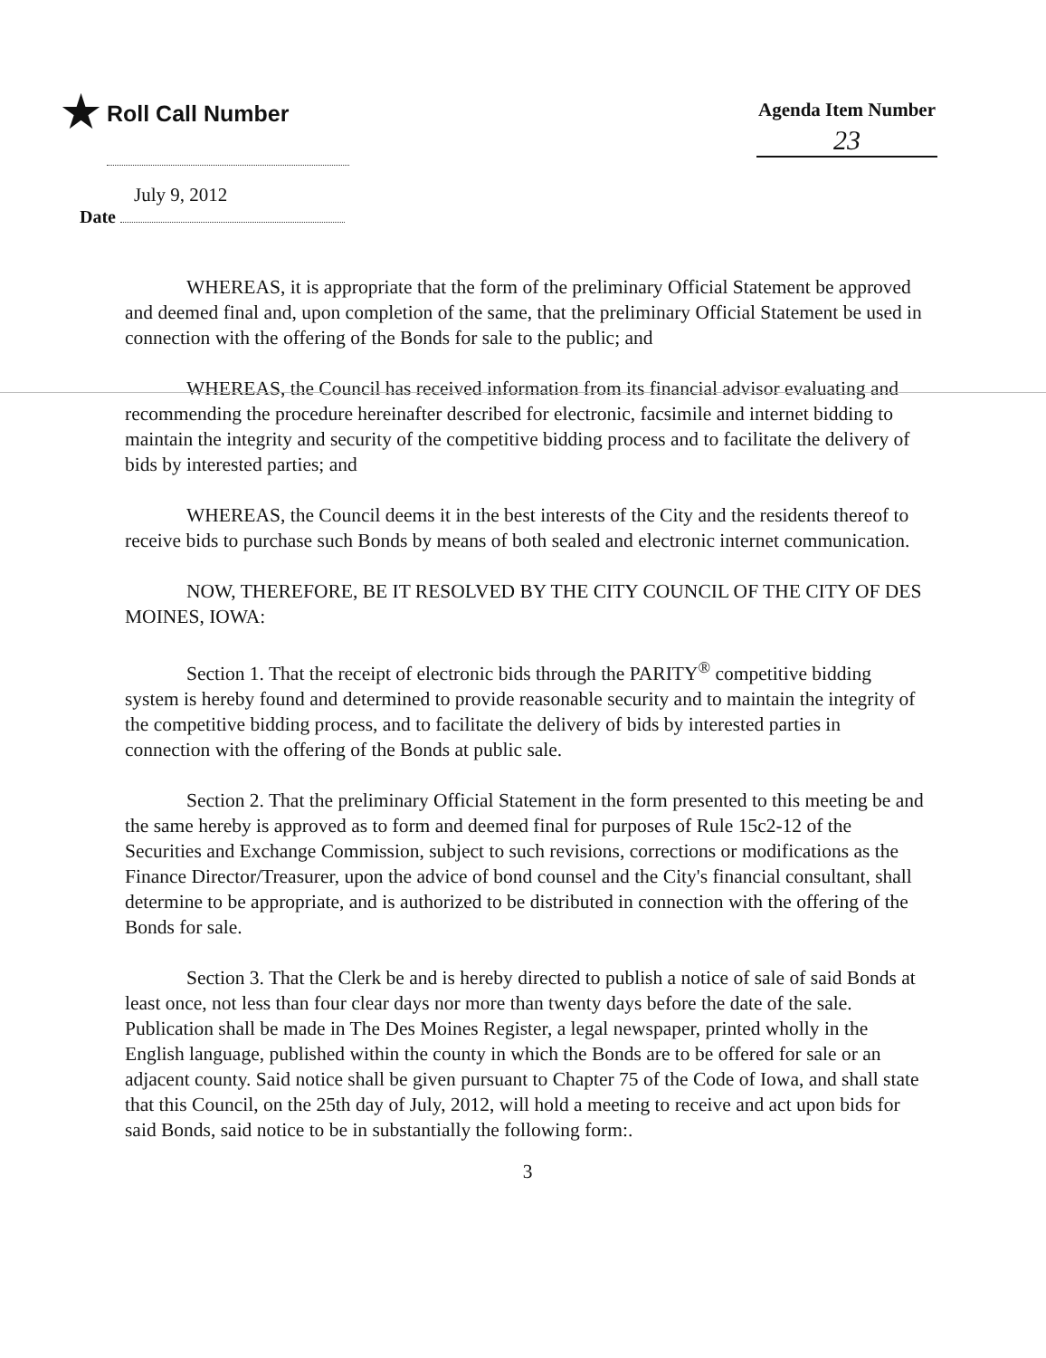★ Roll Call Number
Agenda Item Number
23
July 9, 2012
Date
WHEREAS, it is appropriate that the form of the preliminary Official Statement be approved and deemed final and, upon completion of the same, that the preliminary Official Statement be used in connection with the offering of the Bonds for sale to the public; and
WHEREAS, the Council has received information from its financial advisor evaluating and recommending the procedure hereinafter described for electronic, facsimile and internet bidding to maintain the integrity and security of the competitive bidding process and to facilitate the delivery of bids by interested parties; and
WHEREAS, the Council deems it in the best interests of the City and the residents thereof to receive bids to purchase such Bonds by means of both sealed and electronic internet communication.
NOW, THEREFORE, BE IT RESOLVED BY THE CITY COUNCIL OF THE CITY OF DES MOINES, IOWA:
Section 1. That the receipt of electronic bids through the PARITY<sup>®</sup> competitive bidding system is hereby found and determined to provide reasonable security and to maintain the integrity of the competitive bidding process, and to facilitate the delivery of bids by interested parties in connection with the offering of the Bonds at public sale.
Section 2. That the preliminary Official Statement in the form presented to this meeting be and the same hereby is approved as to form and deemed final for purposes of Rule 15c2-12 of the Securities and Exchange Commission, subject to such revisions, corrections or modifications as the Finance Director/Treasurer, upon the advice of bond counsel and the City's financial consultant, shall determine to be appropriate, and is authorized to be distributed in connection with the offering of the Bonds for sale.
Section 3. That the Clerk be and is hereby directed to publish a notice of sale of said Bonds at least once, not less than four clear days nor more than twenty days before the date of the sale. Publication shall be made in The Des Moines Register, a legal newspaper, printed wholly in the English language, published within the county in which the Bonds are to be offered for sale or an adjacent county. Said notice shall be given pursuant to Chapter 75 of the Code of Iowa, and shall state that this Council, on the 25th day of July, 2012, will hold a meeting to receive and act upon bids for said Bonds, said notice to be in substantially the following form:.
3